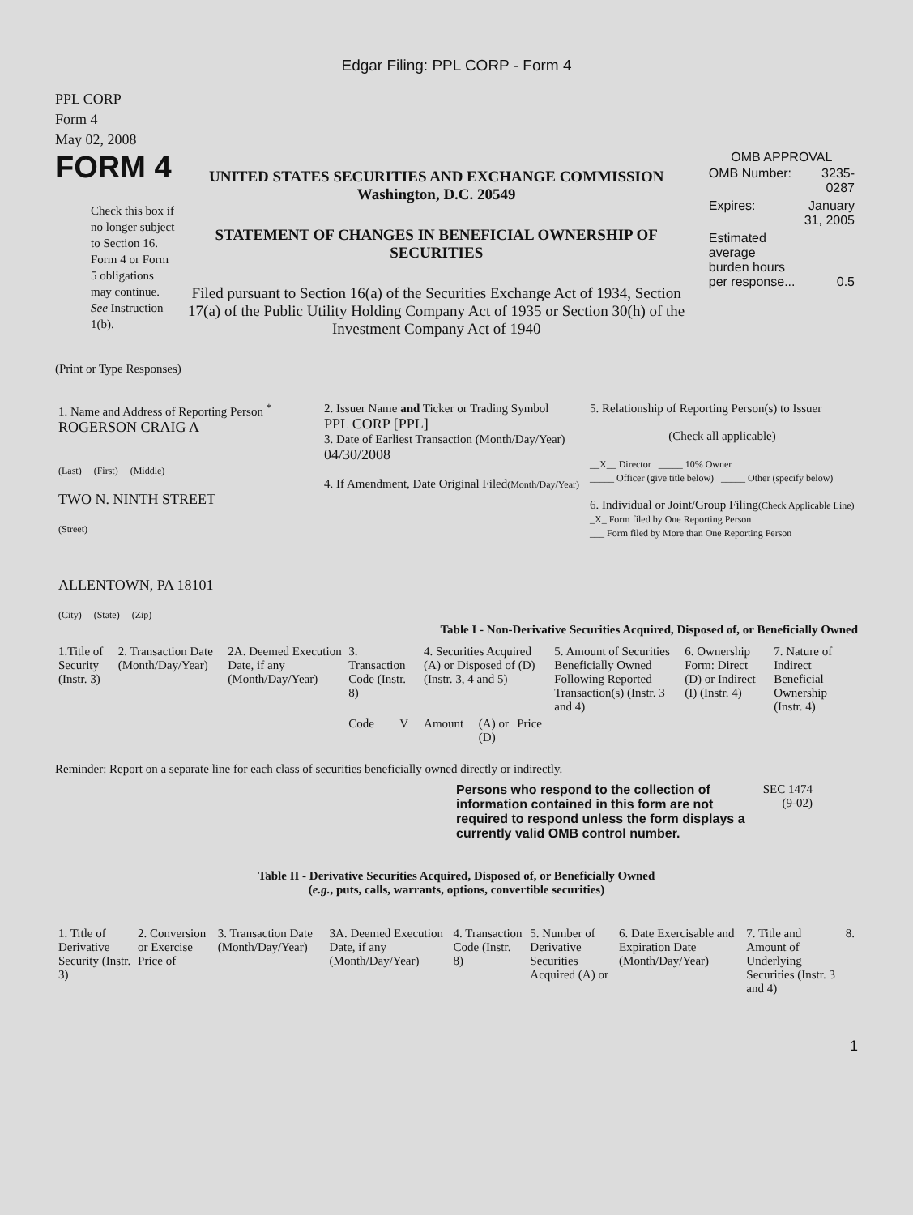Edgar Filing: PPL CORP - Form 4
PPL CORP
Form 4
May 02, 2008
FORM 4
Check this box if no longer subject to Section 16. Form 4 or Form 5 obligations may continue. See Instruction 1(b).
UNITED STATES SECURITIES AND EXCHANGE COMMISSION
Washington, D.C. 20549
STATEMENT OF CHANGES IN BENEFICIAL OWNERSHIP OF SECURITIES
Filed pursuant to Section 16(a) of the Securities Exchange Act of 1934, Section 17(a) of the Public Utility Holding Company Act of 1935 or Section 30(h) of the Investment Company Act of 1940
OMB APPROVAL
| OMB Number: | 3235-0287 |
| Expires: | January 31, 2005 |
| Estimated average burden hours per response... | 0.5 |
(Print or Type Responses)
| 1. Name and Address of Reporting Person <sup>*</sup> ROGERSON CRAIG A (Last) (First) (Middle) TWO N. NINTH STREET (Street) ALLENTOWN, PA 18101 (City) (State) (Zip) | 2. Issuer Name and Ticker or Trading Symbol PPL CORP [PPL] 3. Date of Earliest Transaction (Month/Day/Year) 04/30/2008 4. If Amendment, Date Original Filed (Month/Day/Year) | 5. Relationship of Reporting Person(s) to Issuer (Check all applicable) __X__ Director _____ 10% Owner _____ Officer (give title below) _____ Other (specify below) 6. Individual or Joint/Group Filing (Check Applicable Line) _X_ Form filed by One Reporting Person ___ Form filed by More than One Reporting Person |
Table I - Non-Derivative Securities Acquired, Disposed of, or Beneficially Owned
| 1.Title of Security (Instr. 3) | 2. Transaction Date (Month/Day/Year) | 2A. Deemed Execution Date, if any (Month/Day/Year) | 3. Transaction Code (Instr. 8) | | 4. Securities Acquired (A) or Disposed of (D) (Instr. 3, 4 and 5) | | | 5. Amount of Securities Beneficially Owned Following Reported Transaction(s) (Instr. 3 and 4) | 6. Ownership Form: Direct (D) or Indirect (I) (Instr. 4) | 7. Nature of Indirect Beneficial Ownership (Instr. 4) |
| --- | --- | --- | --- | --- | --- | --- | --- | --- | --- | --- |
| | | | Code | V | Amount | (A) or (D) | Price | | | |
Reminder: Report on a separate line for each class of securities beneficially owned directly or indirectly.
Persons who respond to the collection of information contained in this form are not required to respond unless the form displays a currently valid OMB control number.
SEC 1474 (9-02)
Table II - Derivative Securities Acquired, Disposed of, or Beneficially Owned
(e.g., puts, calls, warrants, options, convertible securities)
| 1. Title of Derivative Security (Instr. 3) | 2. Conversion or Exercise Price of | 3. Transaction Date (Month/Day/Year) | 3A. Deemed Execution Date, if any (Month/Day/Year) | 4. Transaction Code (Instr. 8) | 5. Number of Derivative Securities Acquired (A) or | 6. Date Exercisable and Expiration Date (Month/Day/Year) | 7. Title and Amount of Underlying Securities (Instr. 3 and 4) | 8. |
| --- | --- | --- | --- | --- | --- | --- | --- | --- |
1